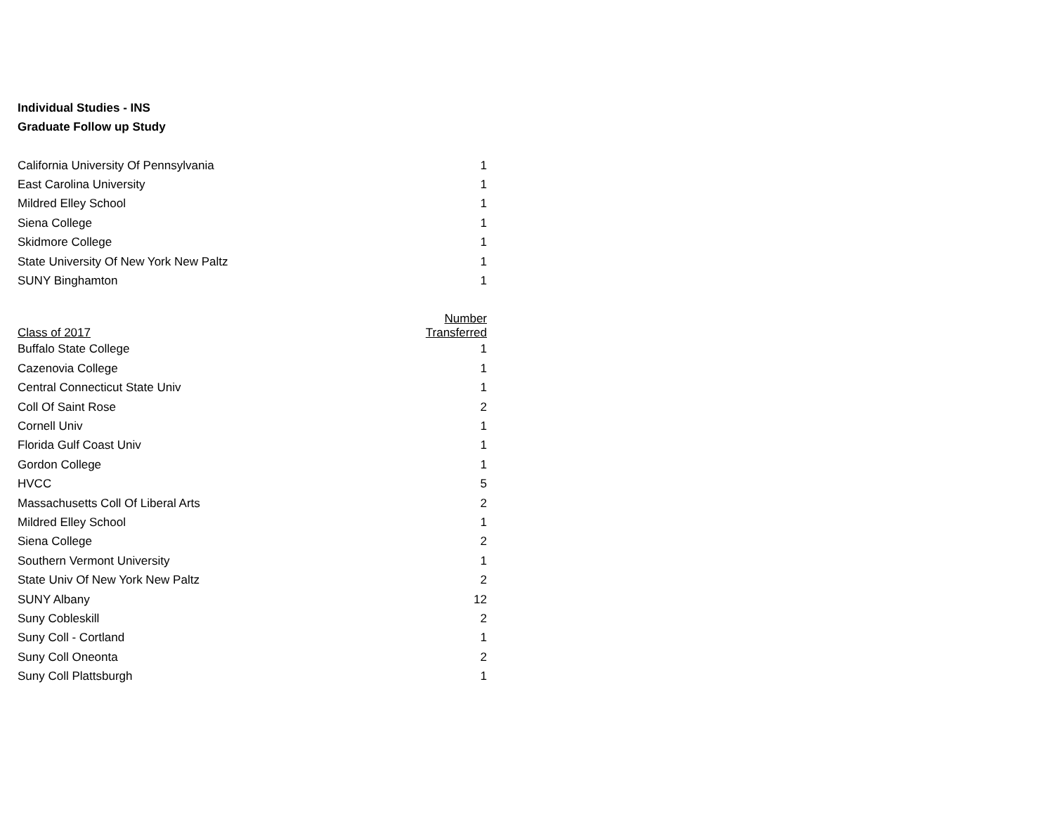Individual Studies - INS
Graduate Follow up Study
| California University Of Pennsylvania | 1 |
| East Carolina University | 1 |
| Mildred Elley School | 1 |
| Siena College | 1 |
| Skidmore College | 1 |
| State University Of New York New Paltz | 1 |
| SUNY Binghamton | 1 |
| Class of 2017 | Number Transferred |
| --- | --- |
| Buffalo State College | 1 |
| Cazenovia College | 1 |
| Central Connecticut State Univ | 1 |
| Coll Of Saint Rose | 2 |
| Cornell Univ | 1 |
| Florida Gulf Coast Univ | 1 |
| Gordon College | 1 |
| HVCC | 5 |
| Massachusetts Coll Of Liberal Arts | 2 |
| Mildred Elley School | 1 |
| Siena College | 2 |
| Southern Vermont University | 1 |
| State Univ Of New York New Paltz | 2 |
| SUNY Albany | 12 |
| Suny Cobleskill | 2 |
| Suny Coll - Cortland | 1 |
| Suny Coll Oneonta | 2 |
| Suny Coll Plattsburgh | 1 |